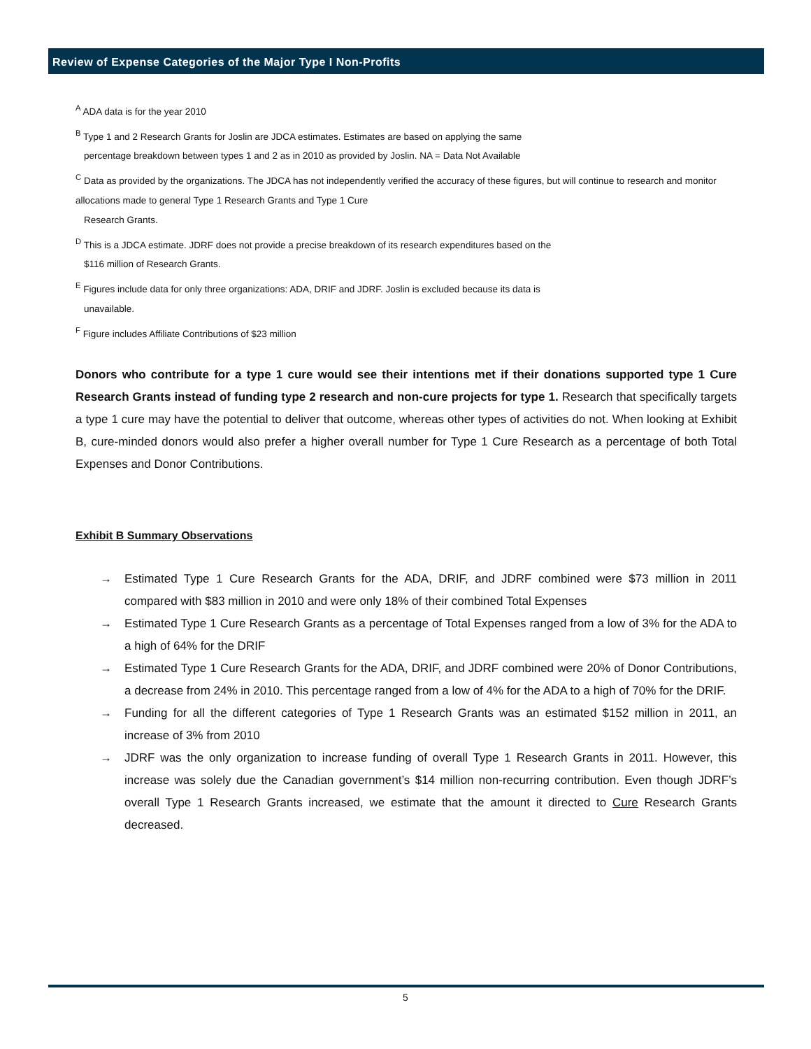Review of Expense Categories of the Major Type I Non-Profits
<sup>A</sup> ADA data is for the year 2010
<sup>B</sup> Type 1 and 2 Research Grants for Joslin are JDCA estimates. Estimates are based on applying the same
percentage breakdown between types 1 and 2 as in 2010 as provided by Joslin. NA = Data Not Available
<sup>C</sup> Data as provided by the organizations. The JDCA has not independently verified the accuracy of these figures, but will continue to research and monitor allocations made to general Type 1 Research Grants and Type 1 Cure
Research Grants.
<sup>D</sup> This is a JDCA estimate. JDRF does not provide a precise breakdown of its research expenditures based on the
$116 million of Research Grants.
<sup>E</sup> Figures include data for only three organizations: ADA, DRIF and JDRF. Joslin is excluded because its data is
unavailable.
<sup>F</sup> Figure includes Affiliate Contributions of $23 million
Donors who contribute for a type 1 cure would see their intentions met if their donations supported type 1 Cure Research Grants instead of funding type 2 research and non-cure projects for type 1. Research that specifically targets a type 1 cure may have the potential to deliver that outcome, whereas other types of activities do not. When looking at Exhibit B, cure-minded donors would also prefer a higher overall number for Type 1 Cure Research as a percentage of both Total Expenses and Donor Contributions.
Exhibit B Summary Observations
→ Estimated Type 1 Cure Research Grants for the ADA, DRIF, and JDRF combined were $73 million in 2011 compared with $83 million in 2010 and were only 18% of their combined Total Expenses
→ Estimated Type 1 Cure Research Grants as a percentage of Total Expenses ranged from a low of 3% for the ADA to a high of 64% for the DRIF
→ Estimated Type 1 Cure Research Grants for the ADA, DRIF, and JDRF combined were 20% of Donor Contributions, a decrease from 24% in 2010. This percentage ranged from a low of 4% for the ADA to a high of 70% for the DRIF.
→ Funding for all the different categories of Type 1 Research Grants was an estimated $152 million in 2011, an increase of 3% from 2010
→ JDRF was the only organization to increase funding of overall Type 1 Research Grants in 2011. However, this increase was solely due the Canadian government’s $14 million non-recurring contribution. Even though JDRF’s overall Type 1 Research Grants increased, we estimate that the amount it directed to Cure Research Grants decreased.
5